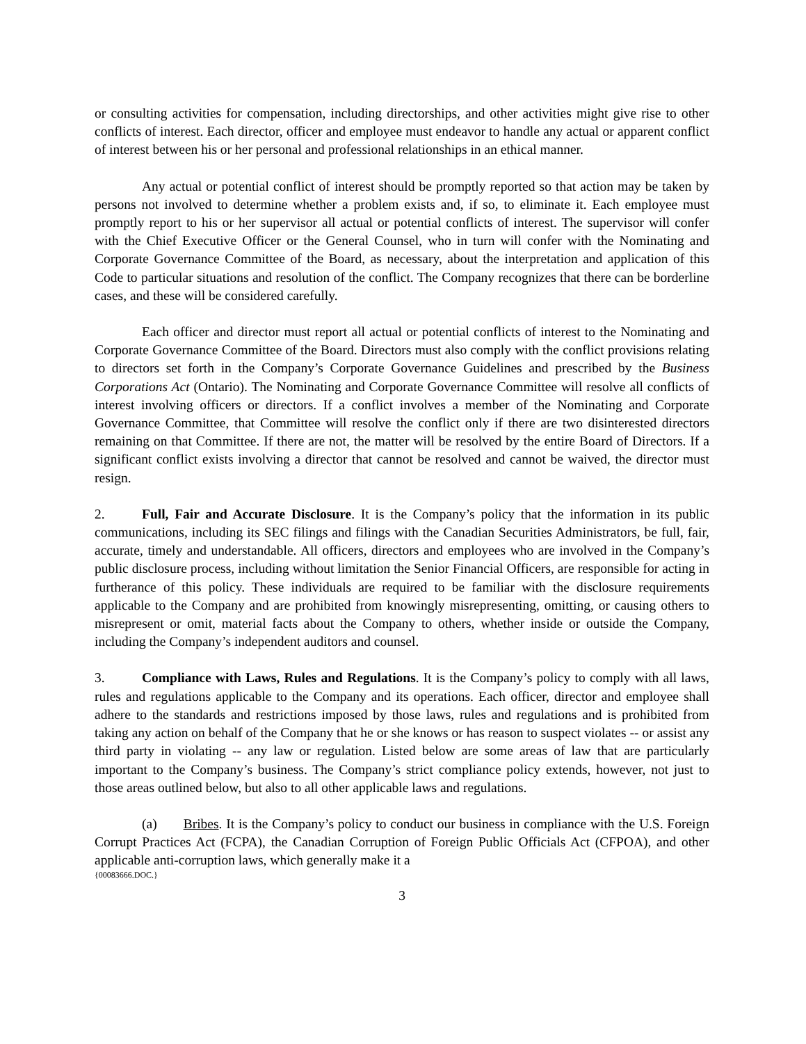or consulting activities for compensation, including directorships, and other activities might give rise to other conflicts of interest. Each director, officer and employee must endeavor to handle any actual or apparent conflict of interest between his or her personal and professional relationships in an ethical manner.
Any actual or potential conflict of interest should be promptly reported so that action may be taken by persons not involved to determine whether a problem exists and, if so, to eliminate it. Each employee must promptly report to his or her supervisor all actual or potential conflicts of interest. The supervisor will confer with the Chief Executive Officer or the General Counsel, who in turn will confer with the Nominating and Corporate Governance Committee of the Board, as necessary, about the interpretation and application of this Code to particular situations and resolution of the conflict. The Company recognizes that there can be borderline cases, and these will be considered carefully.
Each officer and director must report all actual or potential conflicts of interest to the Nominating and Corporate Governance Committee of the Board. Directors must also comply with the conflict provisions relating to directors set forth in the Company’s Corporate Governance Guidelines and prescribed by the Business Corporations Act (Ontario). The Nominating and Corporate Governance Committee will resolve all conflicts of interest involving officers or directors. If a conflict involves a member of the Nominating and Corporate Governance Committee, that Committee will resolve the conflict only if there are two disinterested directors remaining on that Committee. If there are not, the matter will be resolved by the entire Board of Directors. If a significant conflict exists involving a director that cannot be resolved and cannot be waived, the director must resign.
2. Full, Fair and Accurate Disclosure. It is the Company’s policy that the information in its public communications, including its SEC filings and filings with the Canadian Securities Administrators, be full, fair, accurate, timely and understandable. All officers, directors and employees who are involved in the Company’s public disclosure process, including without limitation the Senior Financial Officers, are responsible for acting in furtherance of this policy. These individuals are required to be familiar with the disclosure requirements applicable to the Company and are prohibited from knowingly misrepresenting, omitting, or causing others to misrepresent or omit, material facts about the Company to others, whether inside or outside the Company, including the Company’s independent auditors and counsel.
3. Compliance with Laws, Rules and Regulations. It is the Company’s policy to comply with all laws, rules and regulations applicable to the Company and its operations. Each officer, director and employee shall adhere to the standards and restrictions imposed by those laws, rules and regulations and is prohibited from taking any action on behalf of the Company that he or she knows or has reason to suspect violates -- or assist any third party in violating -- any law or regulation. Listed below are some areas of law that are particularly important to the Company’s business. The Company’s strict compliance policy extends, however, not just to those areas outlined below, but also to all other applicable laws and regulations.
(a) Bribes. It is the Company’s policy to conduct our business in compliance with the U.S. Foreign Corrupt Practices Act (FCPA), the Canadian Corruption of Foreign Public Officials Act (CFPOA), and other applicable anti-corruption laws, which generally make it a
{00083666.DOC.}
3